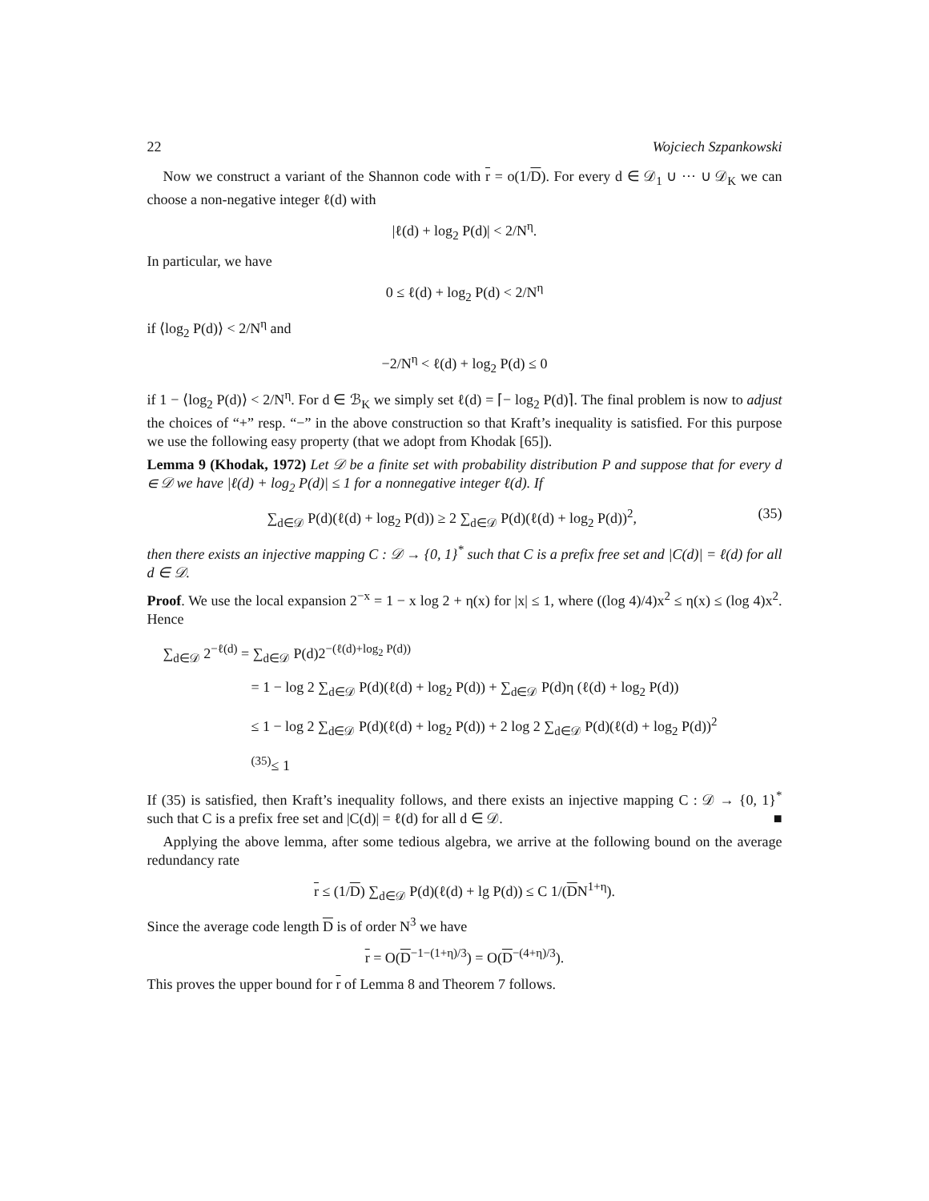22 Wojciech Szpankowski
Now we construct a variant of the Shannon code with r = o(1/D). For every d ∈ 𝒟<sub>1</sub> ∪ ··· ∪ 𝒟<sub>K</sub> we can choose a non-negative integer ℓ(d) with
|ℓ(d) + log<sub>2</sub> P(d)| < 2/N<sup>η</sup>.
In particular, we have
0 ≤ ℓ(d) + log<sub>2</sub> P(d) < 2/N<sup>η</sup>
if ⟨log<sub>2</sub> P(d)⟩ < 2/N<sup>η</sup> and
−2/N<sup>η</sup> < ℓ(d) + log<sub>2</sub> P(d) ≤ 0
if 1 − ⟨log<sub>2</sub> P(d)⟩ < 2/N<sup>η</sup>. For d ∈ ℬ<sub>K</sub> we simply set ℓ(d) = ⌈− log<sub>2</sub> P(d)⌉. The final problem is now to adjust the choices of “+” resp. “−” in the above construction so that Kraft’s inequality is satisfied. For this purpose we use the following easy property (that we adopt from Khodak [65]).
Lemma 9 (Khodak, 1972) Let 𝒟 be a finite set with probability distribution P and suppose that for every d ∈ 𝒟 we have |ℓ(d) + log<sub>2</sub> P(d)| ≤ 1 for a nonnegative integer ℓ(d). If
∑<sub>d∈𝒟</sub> P(d)(ℓ(d) + log<sub>2</sub> P(d)) ≥ 2 ∑<sub>d∈𝒟</sub> P(d)(ℓ(d) + log<sub>2</sub> P(d))<sup>2</sup>, (35)
then there exists an injective mapping C : 𝒟 → {0, 1}<sup>*</sup> such that C is a prefix free set and |C(d)| = ℓ(d) for all d ∈ 𝒟.
Proof. We use the local expansion 2<sup>−x</sup> = 1 − x log 2 + η(x) for |x| ≤ 1, where ((log 4)/4)x<sup>2</sup> ≤ η(x) ≤ (log 4)x<sup>2</sup>. Hence
∑<sub>d∈𝒟</sub> 2<sup>−ℓ(d)</sup> = ∑<sub>d∈𝒟</sub> P(d)2<sup>−(ℓ(d)+log<sub>2</sub> P(d))</sup>
= 1 − log 2 ∑<sub>d∈𝒟</sub> P(d)(ℓ(d) + log<sub>2</sub> P(d)) + ∑<sub>d∈𝒟</sub> P(d)η (ℓ(d) + log<sub>2</sub> P(d))
≤ 1 − log 2 ∑<sub>d∈𝒟</sub> P(d)(ℓ(d) + log<sub>2</sub> P(d)) + 2 log 2 ∑<sub>d∈𝒟</sub> P(d)(ℓ(d) + log<sub>2</sub> P(d))<sup>2</sup>
<sup>(35)</sup>≤ 1
If (35) is satisfied, then Kraft’s inequality follows, and there exists an injective mapping C : 𝒟 → {0, 1}<sup>*</sup> such that C is a prefix free set and |C(d)| = ℓ(d) for all d ∈ 𝒟. ■
Applying the above lemma, after some tedious algebra, we arrive at the following bound on the average redundancy rate
r ≤ (1/D) ∑<sub>d∈𝒟</sub> P(d)(ℓ(d) + lg P(d)) ≤ C 1/(DN<sup>1+η</sup>).
Since the average code length D is of order N<sup>3</sup> we have
r = O(D<sup>−1−(1+η)/3</sup>) = O(D<sup>−(4+η)/3</sup>).
This proves the upper bound for r of Lemma 8 and Theorem 7 follows.